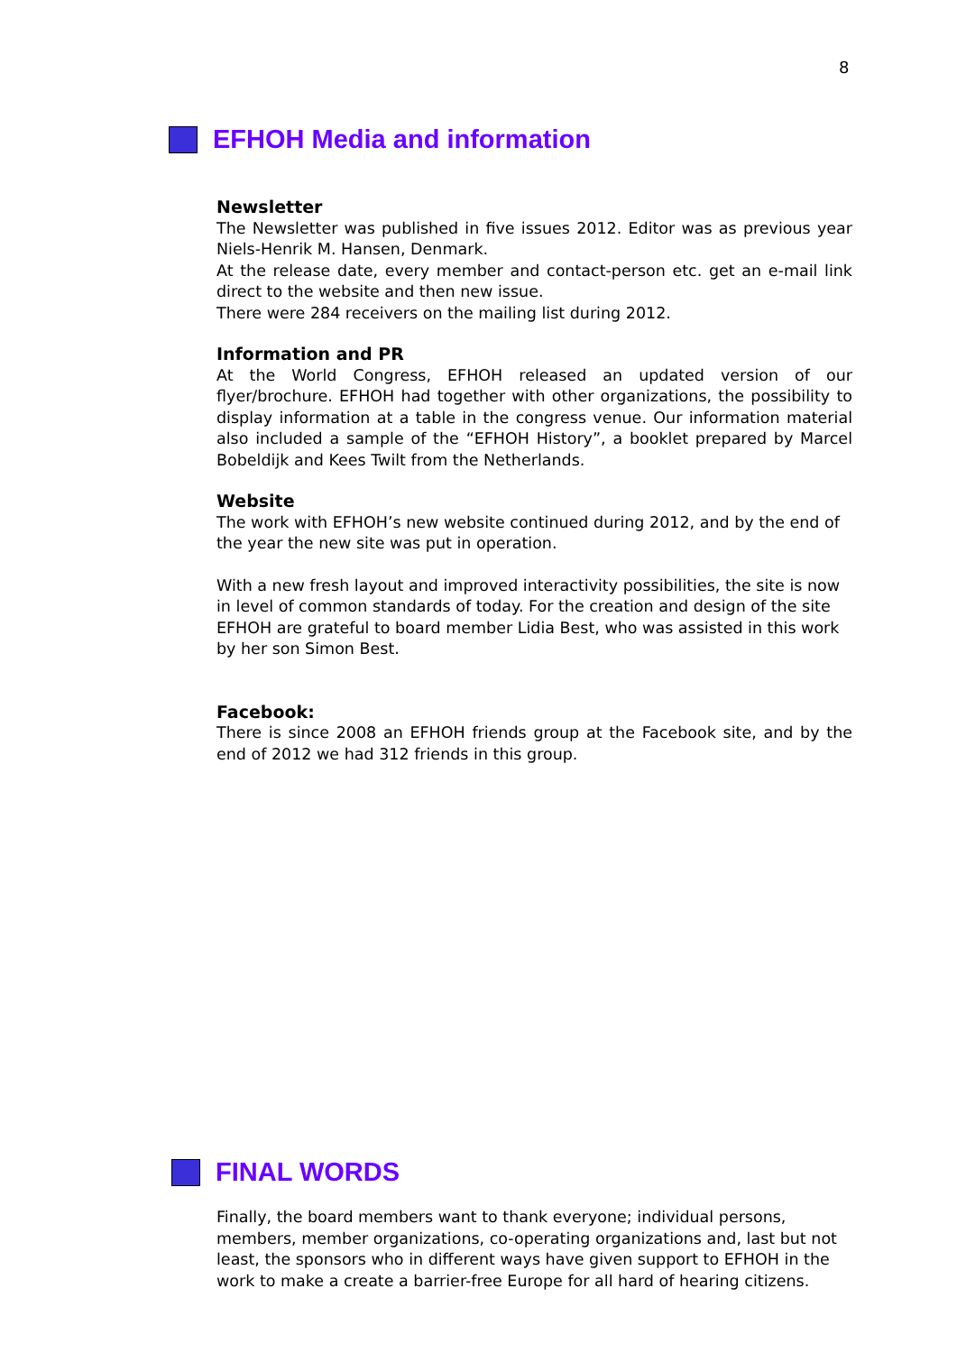8
EFHOH Media and information
Newsletter
The Newsletter was published in five issues 2012. Editor was as previous year Niels-Henrik M. Hansen, Denmark.
At the release date, every member and contact-person etc. get an e-mail link direct to the website and then new issue.
There were 284 receivers on the mailing list during 2012.
Information and PR
At the World Congress, EFHOH released an updated version of our flyer/brochure. EFHOH had together with other organizations, the possibility to display information at a table in the congress venue. Our information material also included a sample of the “EFHOH History”, a booklet prepared by Marcel Bobeldijk and Kees Twilt from the Netherlands.
Website
The work with EFHOH’s new website continued during 2012, and by the end of the year the new site was put in operation.
With a new fresh layout and improved interactivity possibilities, the site is now in level of common standards of today. For the creation and design of the site EFHOH are grateful to board member Lidia Best, who was assisted in this work by her son Simon Best.
Facebook:
There is since 2008 an EFHOH friends group at the Facebook site, and by the end of 2012 we had 312 friends in this group.
FINAL WORDS
Finally, the board members want to thank everyone; individual persons, members, member organizations, co-operating organizations and, last but not least, the sponsors who in different ways have given support to EFHOH in the work to make a create a barrier-free Europe for all hard of hearing citizens.